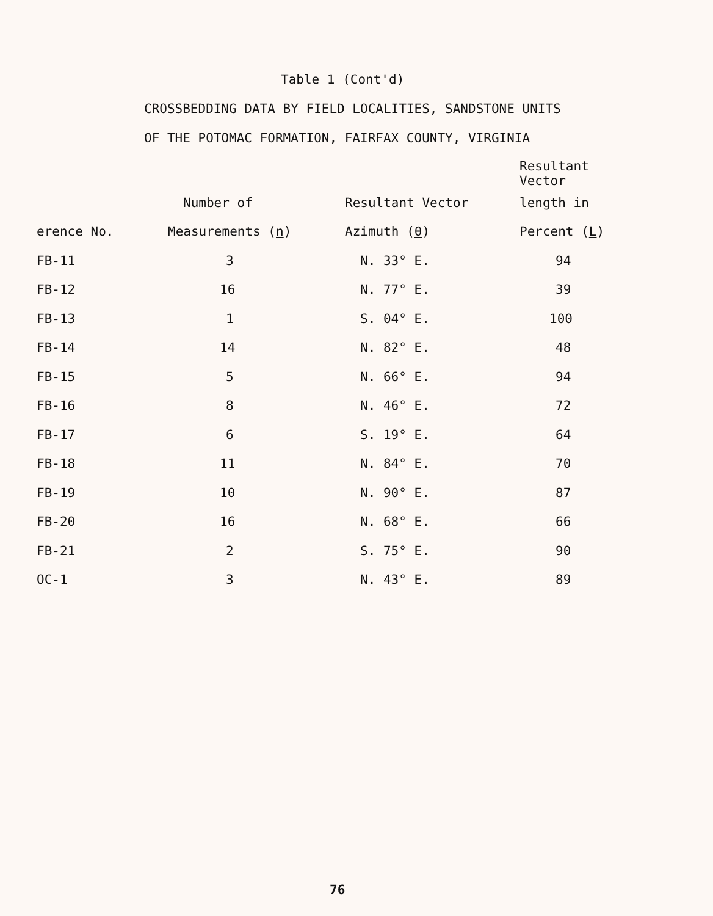Table 1 (Cont'd)
CROSSBEDDING DATA BY FIELD LOCALITIES, SANDSTONE UNITS
OF THE POTOMAC FORMATION, FAIRFAX COUNTY, VIRGINIA
| | | | Resultant Vector |
| --- | --- | --- | --- |
| | Number of | Resultant Vector | length in |
| erence No. | Measurements ( n ) | Azimuth ( θ ) | Percent ( L ) |
| FB-11 | 3 | N. 33° E. | 94 |
| FB-12 | 16 | N. 77° E. | 39 |
| FB-13 | 1 | S. 04° E. | 100 |
| FB-14 | 14 | N. 82° E. | 48 |
| FB-15 | 5 | N. 66° E. | 94 |
| FB-16 | 8 | N. 46° E. | 72 |
| FB-17 | 6 | S. 19° E. | 64 |
| FB-18 | 11 | N. 84° E. | 70 |
| FB-19 | 10 | N. 90° E. | 87 |
| FB-20 | 16 | N. 68° E. | 66 |
| FB-21 | 2 | S. 75° E. | 90 |
| OC-1 | 3 | N. 43° E. | 89 |
76